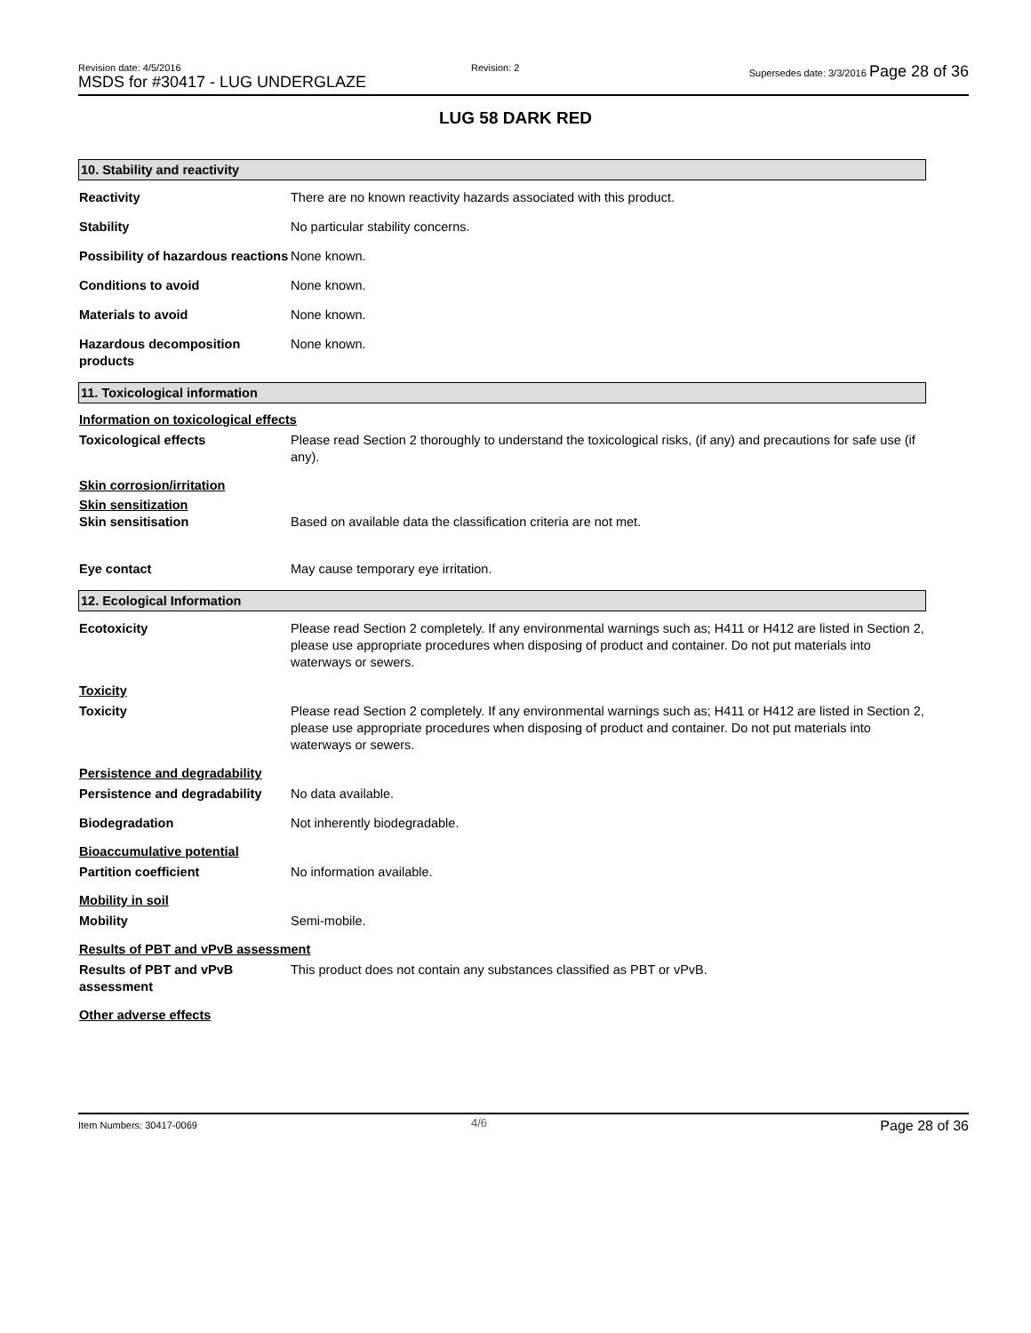Revision date: 4/5/2016
MSDS for #30417 - LUG UNDERGLAZE
Revision: 2
Supersedes date: 3/3/2016 Page 28 of 36
LUG 58 DARK RED
10. Stability and reactivity
Reactivity There are no known reactivity hazards associated with this product.
Stability No particular stability concerns.
Possibility of hazardous reactions
None known.
Conditions to avoid None known.
Materials to avoid None known.
Hazardous decomposition products
None known.
11. Toxicological information
Information on toxicological effects
Toxicological effects Please read Section 2 thoroughly to understand the toxicological risks, (if any) and precautions for safe use (if any).
Skin corrosion/irritation
Skin sensitization
Skin sensitisation Based on available data the classification criteria are not met.
Eye contact May cause temporary eye irritation.
12. Ecological Information
Ecotoxicity Please read Section 2 completely. If any environmental warnings such as; H411 or H412 are listed in Section 2, please use appropriate procedures when disposing of product and container. Do not put materials into waterways or sewers.
Toxicity
Toxicity Please read Section 2 completely. If any environmental warnings such as; H411 or H412 are listed in Section 2, please use appropriate procedures when disposing of product and container. Do not put materials into waterways or sewers.
Persistence and degradability
Persistence and degradability
No data available.
Biodegradation Not inherently biodegradable.
Bioaccumulative potential
Partition coefficient No information available.
Mobility in soil
Mobility Semi-mobile.
Results of PBT and vPvB assessment
Results of PBT and vPvB assessment
This product does not contain any substances classified as PBT or vPvB.
Other adverse effects
Item Numbers: 30417-0069 4/6 Page 28 of 36